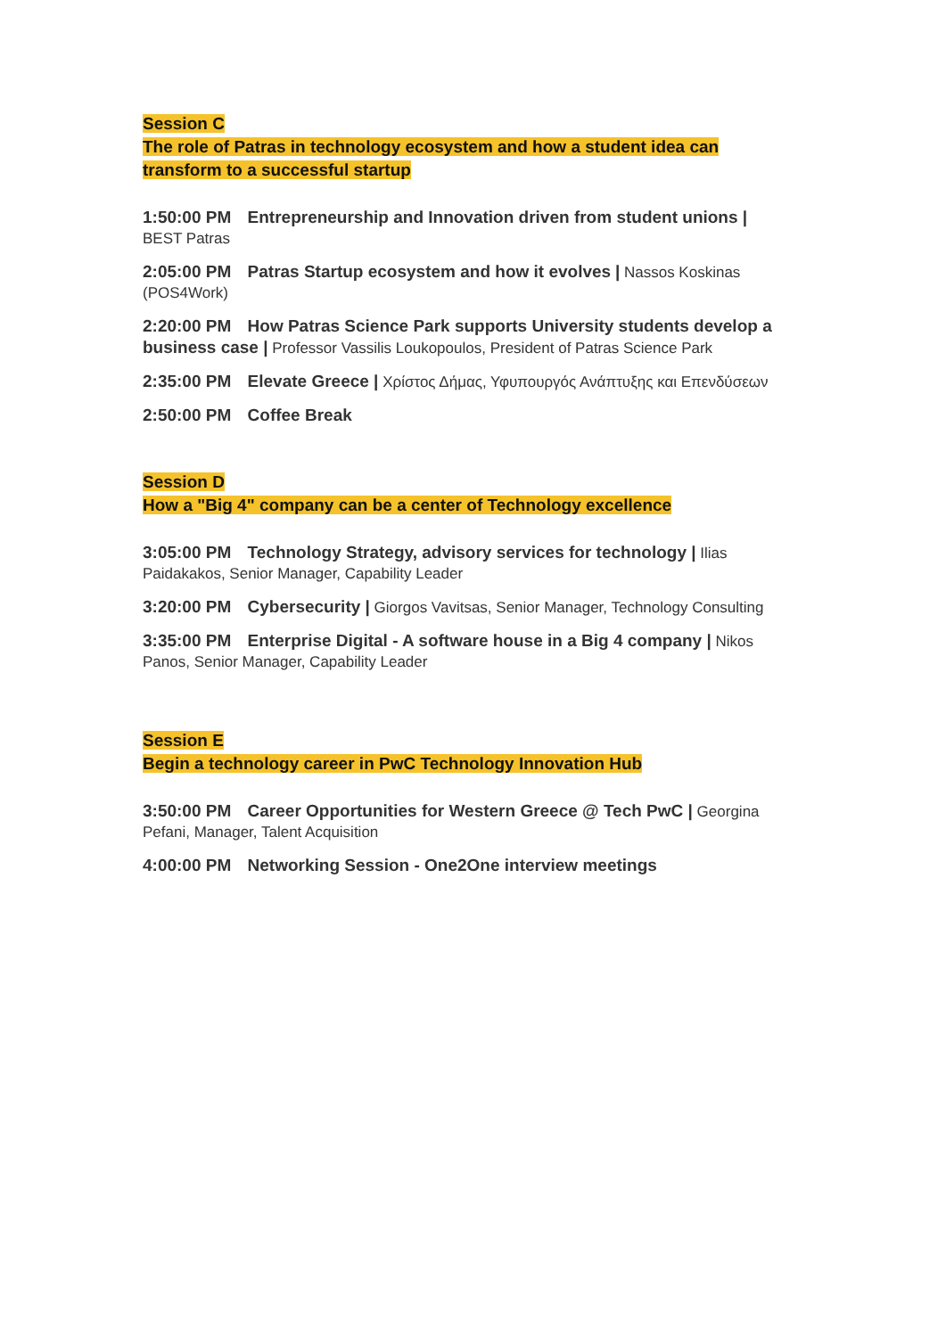Session C
The role of Patras in technology ecosystem and how a student idea can
transform to a successful startup
1:50:00 PM Entrepreneurship and Innovation driven from student unions |
BEST Patras
2:05:00 PM Patras Startup ecosystem and how it evolves | Nassos Koskinas (POS4Work)
2:20:00 PM How Patras Science Park supports University students develop a business case | Professor Vassilis Loukopoulos, President of Patras Science Park
2:35:00 PM Elevate Greece | Χρίστος Δήμας, Υφυπουργός Ανάπτυξης και Επενδύσεων
2:50:00 PM Coffee Break
Session D
How a "Big 4" company can be a center of Technology excellence
3:05:00 PM Technology Strategy, advisory services for technology | Ilias Paidakakos, Senior Manager, Capability Leader
3:20:00 PM Cybersecurity | Giorgos Vavitsas, Senior Manager, Technology Consulting
3:35:00 PM Enterprise Digital - A software house in a Big 4 company | Nikos Panos, Senior Manager, Capability Leader
Session E
Begin a technology career in PwC Technology Innovation Hub
3:50:00 PM Career Opportunities for Western Greece @ Tech PwC | Georgina Pefani, Manager, Talent Acquisition
4:00:00 PM Networking Session - One2One interview meetings